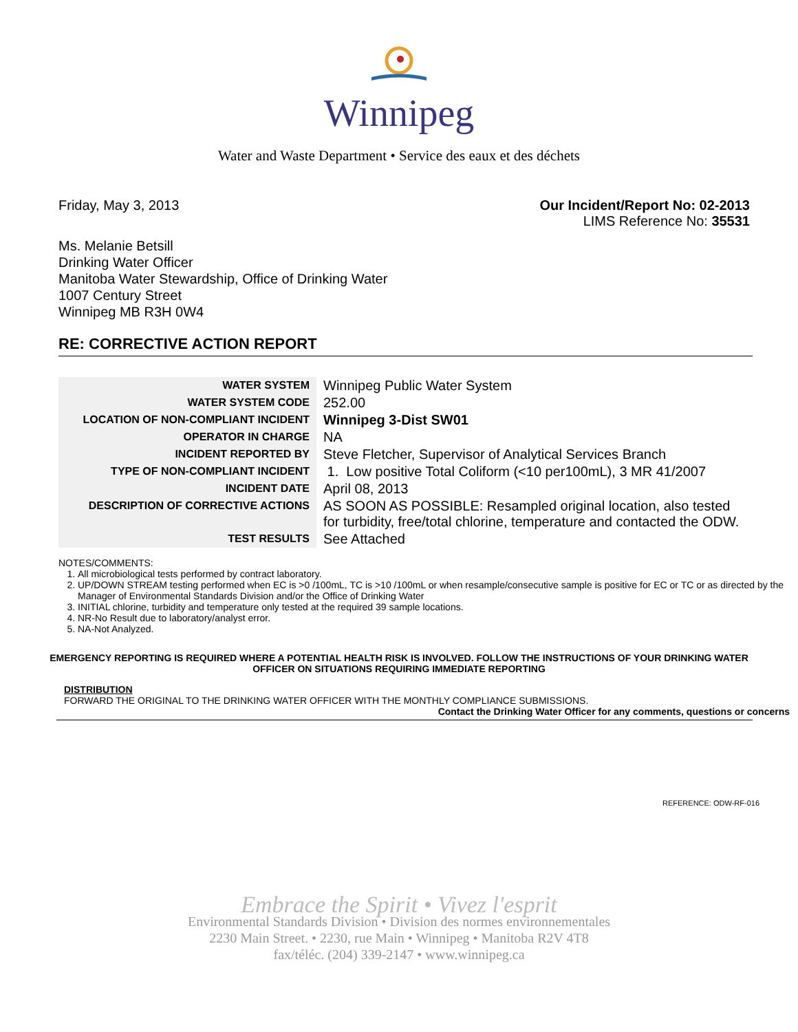Winnipeg
Water and Waste Department • Service des eaux et des déchets
Friday, May 3, 2013 Our Incident/Report No: 02-2013
LIMS Reference No: 35531
Ms. Melanie Betsill
Drinking Water Officer
Manitoba Water Stewardship, Office of Drinking Water
1007 Century Street
Winnipeg MB R3H 0W4
RE: CORRECTIVE ACTION REPORT
| WATER SYSTEM | Winnipeg Public Water System |
| WATER SYSTEM CODE | 252.00 |
| LOCATION OF NON-COMPLIANT INCIDENT | Winnipeg 3-Dist SW01 |
| OPERATOR IN CHARGE | NA |
| INCIDENT REPORTED BY | Steve Fletcher, Supervisor of Analytical Services Branch |
| TYPE OF NON-COMPLIANT INCIDENT | 1. Low positive Total Coliform (<10 per100mL), 3 MR 41/2007 |
| INCIDENT DATE | April 08, 2013 |
| DESCRIPTION OF CORRECTIVE ACTIONS | AS SOON AS POSSIBLE: Resampled original location, also tested for turbidity, free/total chlorine, temperature and contacted the ODW. |
| TEST RESULTS | See Attached |
NOTES/COMMENTS:
1. All microbiological tests performed by contract laboratory.
2. UP/DOWN STREAM testing performed when EC is >0 /100mL, TC is >10 /100mL or when resample/consecutive sample is positive for EC or TC or as directed by the Manager of Environmental Standards Division and/or the Office of Drinking Water
3. INITIAL chlorine, turbidity and temperature only tested at the required 39 sample locations.
4. NR-No Result due to laboratory/analyst error.
5. NA-Not Analyzed.
EMERGENCY REPORTING IS REQUIRED WHERE A POTENTIAL HEALTH RISK IS INVOLVED. FOLLOW THE INSTRUCTIONS OF YOUR DRINKING WATER OFFICER ON SITUATIONS REQUIRING IMMEDIATE REPORTING
DISTRIBUTION
FORWARD THE ORIGINAL TO THE DRINKING WATER OFFICER WITH THE MONTHLY COMPLIANCE SUBMISSIONS.
Contact the Drinking Water Officer for any comments, questions or concerns
REFERENCE: ODW-RF-016
Embrace the Spirit • Vivez l'esprit
Environmental Standards Division • Division des normes environnementales
2230 Main Street. • 2230, rue Main • Winnipeg • Manitoba R2V 4T8
fax/téléc. (204) 339-2147 • www.winnipeg.ca